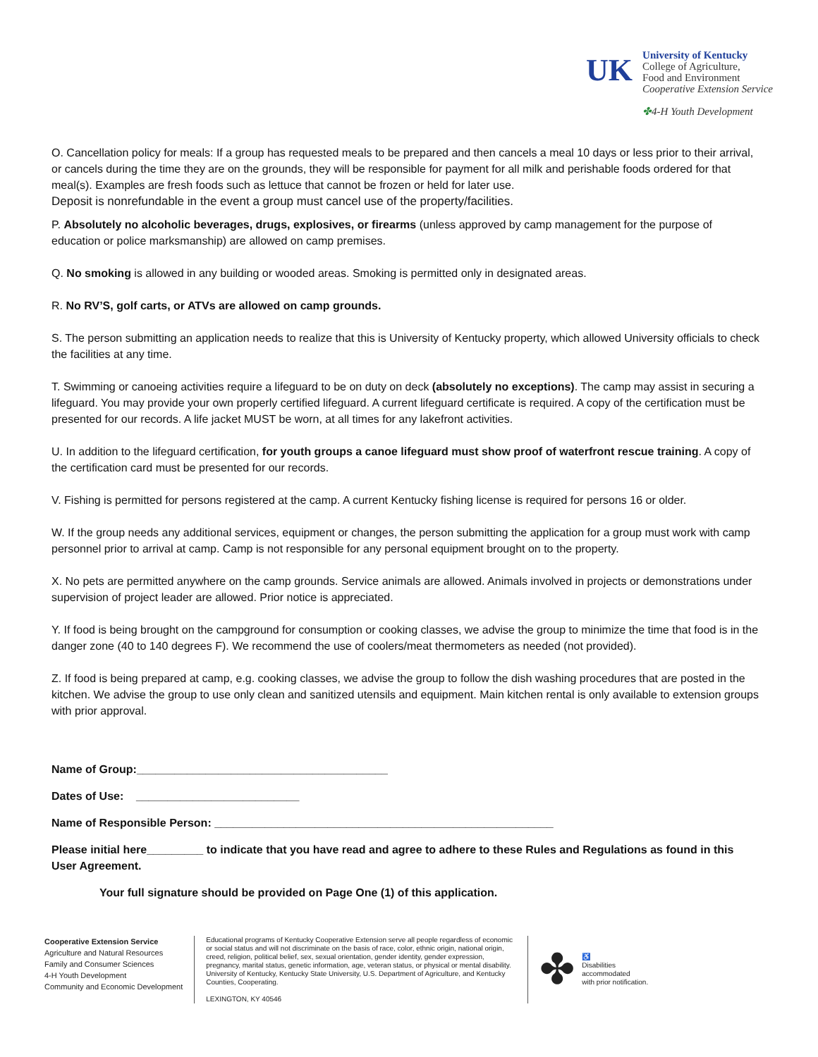UK
University of Kentucky
College of Agriculture,
Food and Environment
Cooperative Extension Service
✤4-H Youth Development
O. Cancellation policy for meals: If a group has requested meals to be prepared and then cancels a meal 10 days or less prior to their arrival, or cancels during the time they are on the grounds, they will be responsible for payment for all milk and perishable foods ordered for that meal(s). Examples are fresh foods such as lettuce that cannot be frozen or held for later use.
Deposit is nonrefundable in the event a group must cancel use of the property/facilities.
P. Absolutely no alcoholic beverages, drugs, explosives, or firearms (unless approved by camp management for the purpose of education or police marksmanship) are allowed on camp premises.
Q. No smoking is allowed in any building or wooded areas. Smoking is permitted only in designated areas.
R. No RV’S, golf carts, or ATVs are allowed on camp grounds.
S. The person submitting an application needs to realize that this is University of Kentucky property, which allowed University officials to check the facilities at any time.
T. Swimming or canoeing activities require a lifeguard to be on duty on deck (absolutely no exceptions). The camp may assist in securing a lifeguard. You may provide your own properly certified lifeguard. A current lifeguard certificate is required. A copy of the certification must be presented for our records. A life jacket MUST be worn, at all times for any lakefront activities.
U. In addition to the lifeguard certification, for youth groups a canoe lifeguard must show proof of waterfront rescue training. A copy of the certification card must be presented for our records.
V. Fishing is permitted for persons registered at the camp. A current Kentucky fishing license is required for persons 16 or older.
W. If the group needs any additional services, equipment or changes, the person submitting the application for a group must work with camp personnel prior to arrival at camp. Camp is not responsible for any personal equipment brought on to the property.
X. No pets are permitted anywhere on the camp grounds. Service animals are allowed. Animals involved in projects or demonstrations under supervision of project leader are allowed. Prior notice is appreciated.
Y. If food is being brought on the campground for consumption or cooking classes, we advise the group to minimize the time that food is in the danger zone (40 to 140 degrees F). We recommend the use of coolers/meat thermometers as needed (not provided).
Z. If food is being prepared at camp, e.g. cooking classes, we advise the group to follow the dish washing procedures that are posted in the kitchen. We advise the group to use only clean and sanitized utensils and equipment. Main kitchen rental is only available to extension groups with prior approval.
Name of Group:________________________________________
Dates of Use: __________________________
Name of Responsible Person: ______________________________________________________
Please initial here_________ to indicate that you have read and agree to adhere to these Rules and Regulations as found in this User Agreement.
Your full signature should be provided on Page One (1) of this application.
Cooperative Extension Service
Agriculture and Natural Resources
Family and Consumer Sciences
4-H Youth Development
Community and Economic Development
Educational programs of Kentucky Cooperative Extension serve all people regardless of economic or social status and will not discriminate on the basis of race, color, ethnic origin, national origin, creed, religion, political belief, sex, sexual orientation, gender identity, gender expression, pregnancy, marital status, genetic information, age, veteran status, or physical or mental disability. University of Kentucky, Kentucky State University, U.S. Department of Agriculture, and Kentucky Counties, Cooperating.
LEXINGTON, KY 40546
✤ ♿
Disabilities
accommodated
with prior notification.